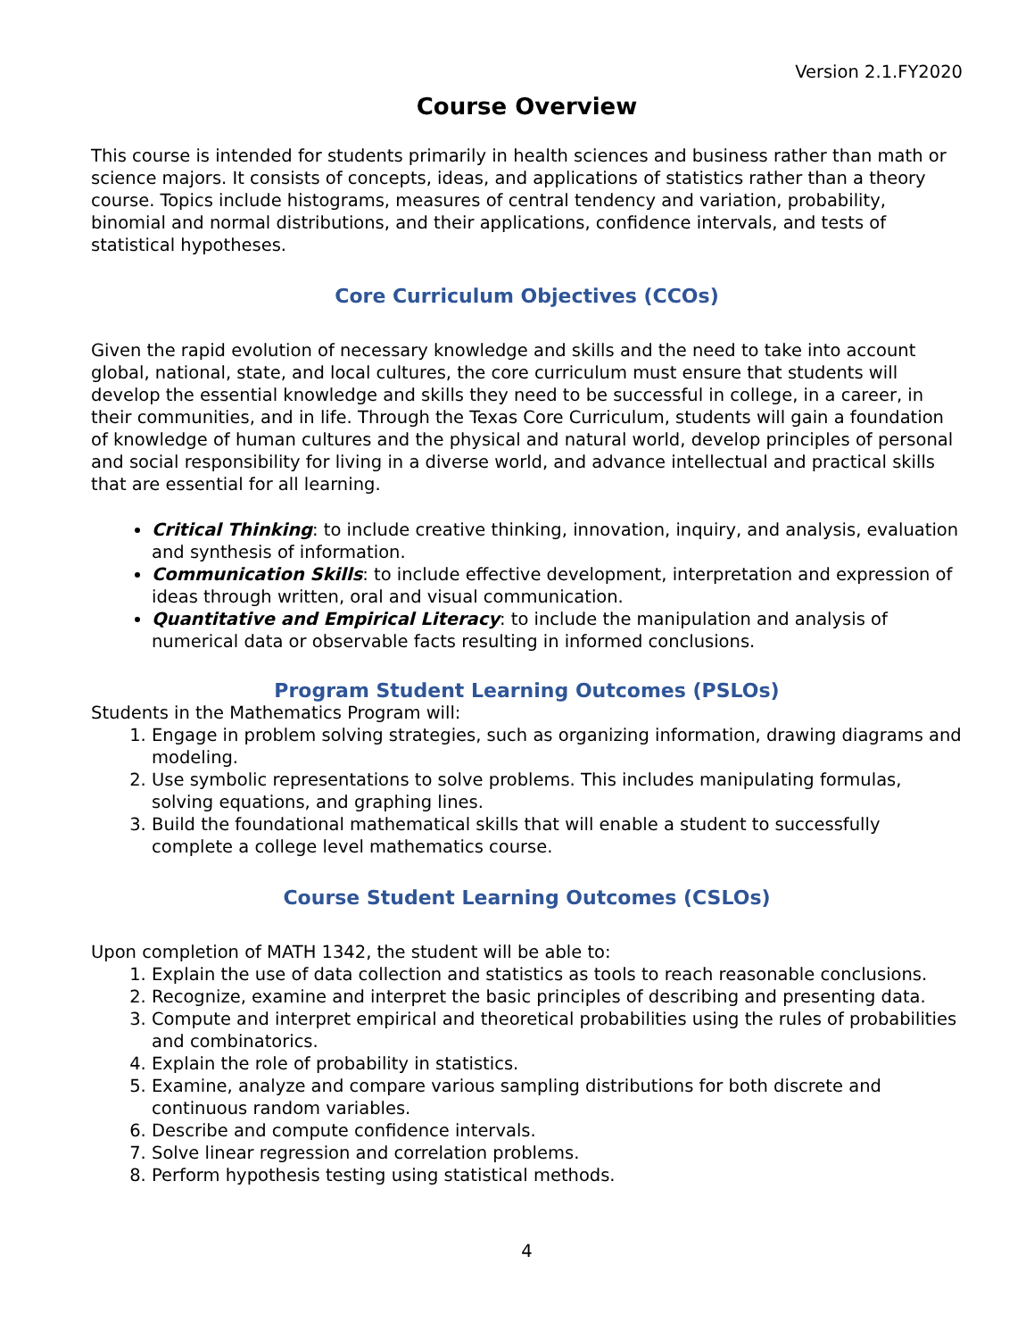Version 2.1.FY2020
Course Overview
This course is intended for students primarily in health sciences and business rather than math or science majors. It consists of concepts, ideas, and applications of statistics rather than a theory course. Topics include histograms, measures of central tendency and variation, probability, binomial and normal distributions, and their applications, confidence intervals, and tests of statistical hypotheses.
Core Curriculum Objectives (CCOs)
Given the rapid evolution of necessary knowledge and skills and the need to take into account global, national, state, and local cultures, the core curriculum must ensure that students will develop the essential knowledge and skills they need to be successful in college, in a career, in their communities, and in life. Through the Texas Core Curriculum, students will gain a foundation of knowledge of human cultures and the physical and natural world, develop principles of personal and social responsibility for living in a diverse world, and advance intellectual and practical skills that are essential for all learning.
Critical Thinking: to include creative thinking, innovation, inquiry, and analysis, evaluation and synthesis of information.
Communication Skills: to include effective development, interpretation and expression of ideas through written, oral and visual communication.
Quantitative and Empirical Literacy: to include the manipulation and analysis of numerical data or observable facts resulting in informed conclusions.
Program Student Learning Outcomes (PSLOs)
Students in the Mathematics Program will:
1. Engage in problem solving strategies, such as organizing information, drawing diagrams and modeling.
2. Use symbolic representations to solve problems. This includes manipulating formulas, solving equations, and graphing lines.
3. Build the foundational mathematical skills that will enable a student to successfully complete a college level mathematics course.
Course Student Learning Outcomes (CSLOs)
Upon completion of MATH 1342, the student will be able to:
1. Explain the use of data collection and statistics as tools to reach reasonable conclusions.
2. Recognize, examine and interpret the basic principles of describing and presenting data.
3. Compute and interpret empirical and theoretical probabilities using the rules of probabilities and combinatorics.
4. Explain the role of probability in statistics.
5. Examine, analyze and compare various sampling distributions for both discrete and continuous random variables.
6. Describe and compute confidence intervals.
7. Solve linear regression and correlation problems.
8. Perform hypothesis testing using statistical methods.
4